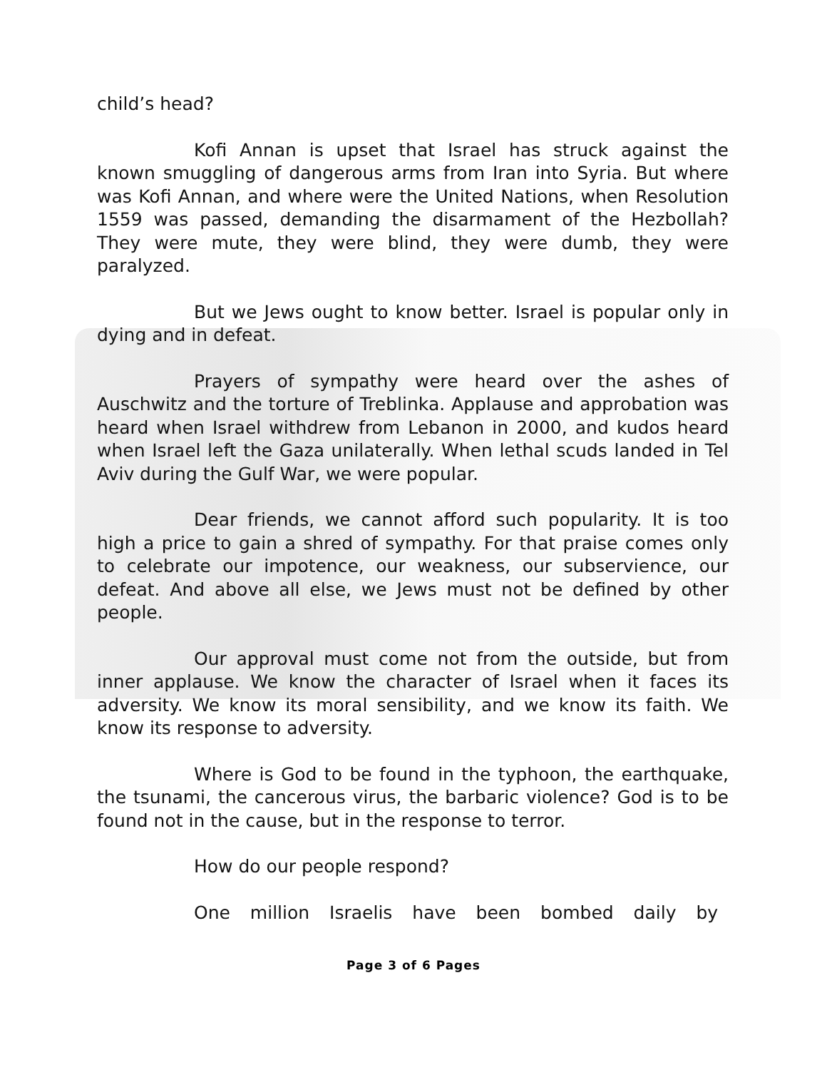child’s head?
Kofi Annan is upset that Israel has struck against the known smuggling of dangerous arms from Iran into Syria. But where was Kofi Annan, and where were the United Nations, when Resolution 1559 was passed, demanding the disarmament of the Hezbollah? They were mute, they were blind, they were dumb, they were paralyzed.
But we Jews ought to know better. Israel is popular only in dying and in defeat.
Prayers of sympathy were heard over the ashes of Auschwitz and the torture of Treblinka. Applause and approbation was heard when Israel withdrew from Lebanon in 2000, and kudos heard when Israel left the Gaza unilaterally. When lethal scuds landed in Tel Aviv during the Gulf War, we were popular.
Dear friends, we cannot afford such popularity. It is too high a price to gain a shred of sympathy. For that praise comes only to celebrate our impotence, our weakness, our subservience, our defeat. And above all else, we Jews must not be defined by other people.
Our approval must come not from the outside, but from inner applause. We know the character of Israel when it faces its adversity. We know its moral sensibility, and we know its faith. We know its response to adversity.
Where is God to be found in the typhoon, the earthquake, the tsunami, the cancerous virus, the barbaric violence? God is to be found not in the cause, but in the response to terror.
How do our people respond?
One million Israelis have been bombed daily by
Page 3 of 6 Pages